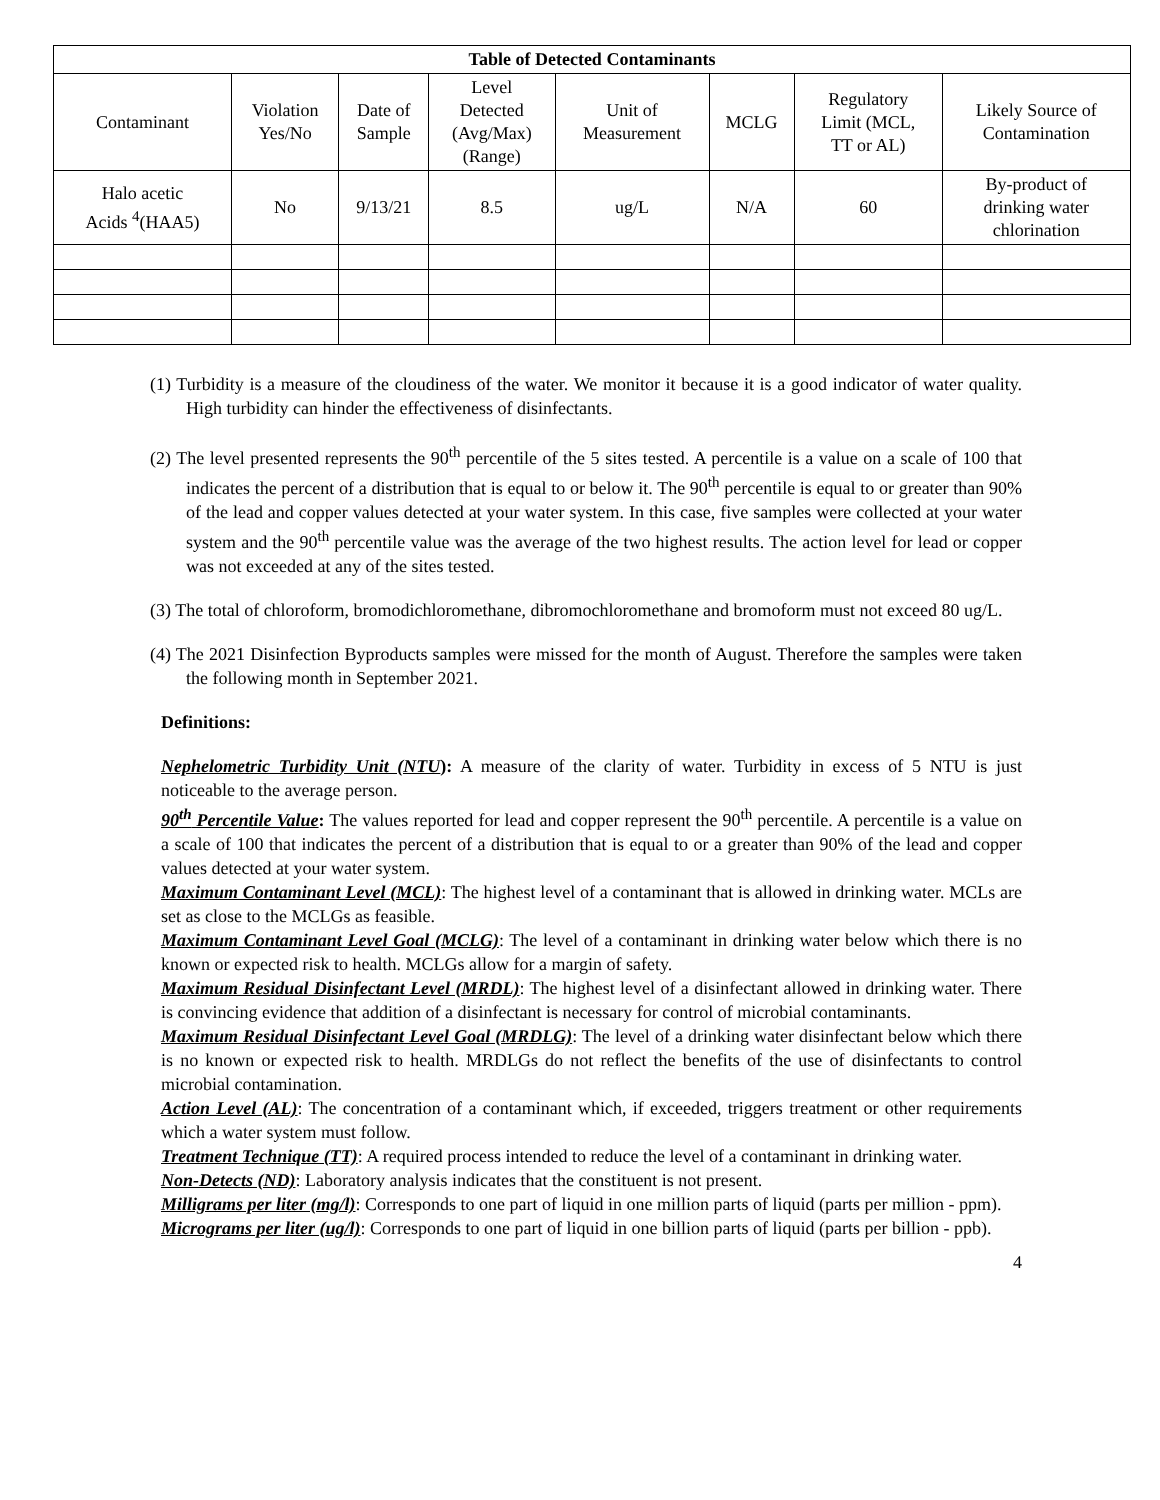| Table of Detected Contaminants | | | | | | | |
| --- | --- | --- | --- | --- | --- | --- | --- |
| Contaminant | Violation Yes/No | Date of Sample | Level Detected (Avg/Max) (Range) | Unit of Measurement | MCLG | Regulatory Limit (MCL, TT or AL) | Likely Source of Contamination |
| Halo acetic Acids <sup>4</sup>(HAA5) | No | 9/13/21 | 8.5 | ug/L | N/A | 60 | By-product of drinking water chlorination |
(1) Turbidity is a measure of the cloudiness of the water. We monitor it because it is a good indicator of water quality. High turbidity can hinder the effectiveness of disinfectants.
(2) The level presented represents the 90<sup>th</sup> percentile of the 5 sites tested. A percentile is a value on a scale of 100 that indicates the percent of a distribution that is equal to or below it. The 90<sup>th</sup> percentile is equal to or greater than 90% of the lead and copper values detected at your water system. In this case, five samples were collected at your water system and the 90<sup>th</sup> percentile value was the average of the two highest results. The action level for lead or copper was not exceeded at any of the sites tested.
(3) The total of chloroform, bromodichloromethane, dibromochloromethane and bromoform must not exceed 80 ug/L.
(4) The 2021 Disinfection Byproducts samples were missed for the month of August. Therefore the samples were taken the following month in September 2021.
Definitions:
Nephelometric Turbidity Unit (NTU): A measure of the clarity of water. Turbidity in excess of 5 NTU is just noticeable to the average person.
90<sup>th</sup> Percentile Value: The values reported for lead and copper represent the 90<sup>th</sup> percentile. A percentile is a value on a scale of 100 that indicates the percent of a distribution that is equal to or a greater than 90% of the lead and copper values detected at your water system.
Maximum Contaminant Level (MCL): The highest level of a contaminant that is allowed in drinking water. MCLs are set as close to the MCLGs as feasible.
Maximum Contaminant Level Goal (MCLG): The level of a contaminant in drinking water below which there is no known or expected risk to health. MCLGs allow for a margin of safety.
Maximum Residual Disinfectant Level (MRDL): The highest level of a disinfectant allowed in drinking water. There is convincing evidence that addition of a disinfectant is necessary for control of microbial contaminants.
Maximum Residual Disinfectant Level Goal (MRDLG): The level of a drinking water disinfectant below which there is no known or expected risk to health. MRDLGs do not reflect the benefits of the use of disinfectants to control microbial contamination.
Action Level (AL): The concentration of a contaminant which, if exceeded, triggers treatment or other requirements which a water system must follow.
Treatment Technique (TT): A required process intended to reduce the level of a contaminant in drinking water.
Non-Detects (ND): Laboratory analysis indicates that the constituent is not present.
Milligrams per liter (mg/l): Corresponds to one part of liquid in one million parts of liquid (parts per million - ppm).
Micrograms per liter (ug/l): Corresponds to one part of liquid in one billion parts of liquid (parts per billion - ppb).
4